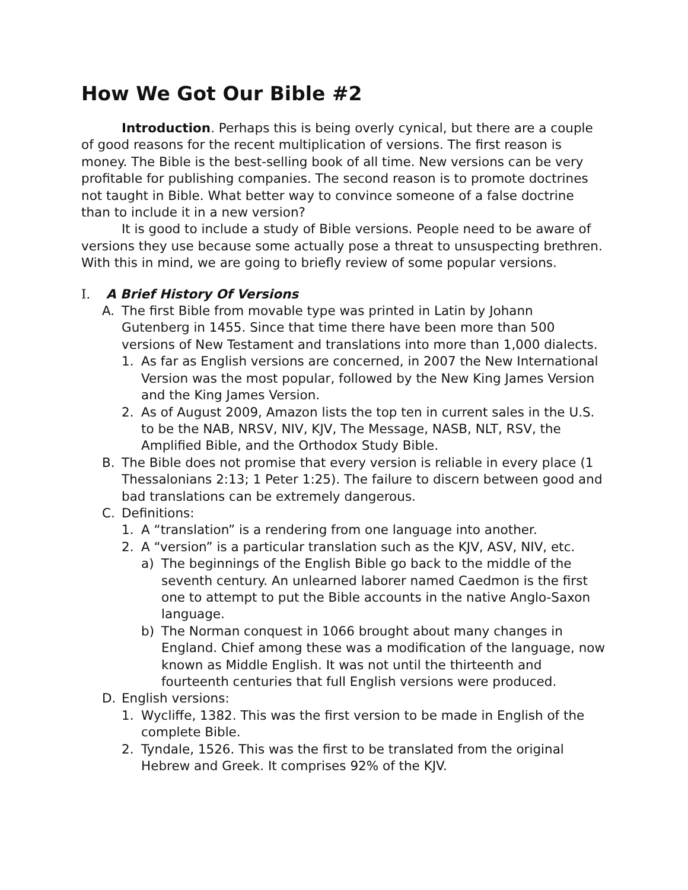How We Got Our Bible #2
Introduction. Perhaps this is being overly cynical, but there are a couple of good reasons for the recent multiplication of versions. The first reason is money. The Bible is the best-selling book of all time. New versions can be very profitable for publishing companies. The second reason is to promote doctrines not taught in Bible. What better way to convince someone of a false doctrine than to include it in a new version?
It is good to include a study of Bible versions. People need to be aware of versions they use because some actually pose a threat to unsuspecting brethren. With this in mind, we are going to briefly review of some popular versions.
I. A Brief History Of Versions
A. The first Bible from movable type was printed in Latin by Johann Gutenberg in 1455. Since that time there have been more than 500 versions of New Testament and translations into more than 1,000 dialects.
1. As far as English versions are concerned, in 2007 the New International Version was the most popular, followed by the New King James Version and the King James Version.
2. As of August 2009, Amazon lists the top ten in current sales in the U.S. to be the NAB, NRSV, NIV, KJV, The Message, NASB, NLT, RSV, the Amplified Bible, and the Orthodox Study Bible.
B. The Bible does not promise that every version is reliable in every place (1 Thessalonians 2:13; 1 Peter 1:25). The failure to discern between good and bad translations can be extremely dangerous.
C. Definitions:
1. A “translation” is a rendering from one language into another.
2. A “version” is a particular translation such as the KJV, ASV, NIV, etc.
a) The beginnings of the English Bible go back to the middle of the seventh century. An unlearned laborer named Caedmon is the first one to attempt to put the Bible accounts in the native Anglo-Saxon language.
b) The Norman conquest in 1066 brought about many changes in England. Chief among these was a modification of the language, now known as Middle English. It was not until the thirteenth and fourteenth centuries that full English versions were produced.
D. English versions:
1. Wycliffe, 1382. This was the first version to be made in English of the complete Bible.
2. Tyndale, 1526. This was the first to be translated from the original Hebrew and Greek. It comprises 92% of the KJV.